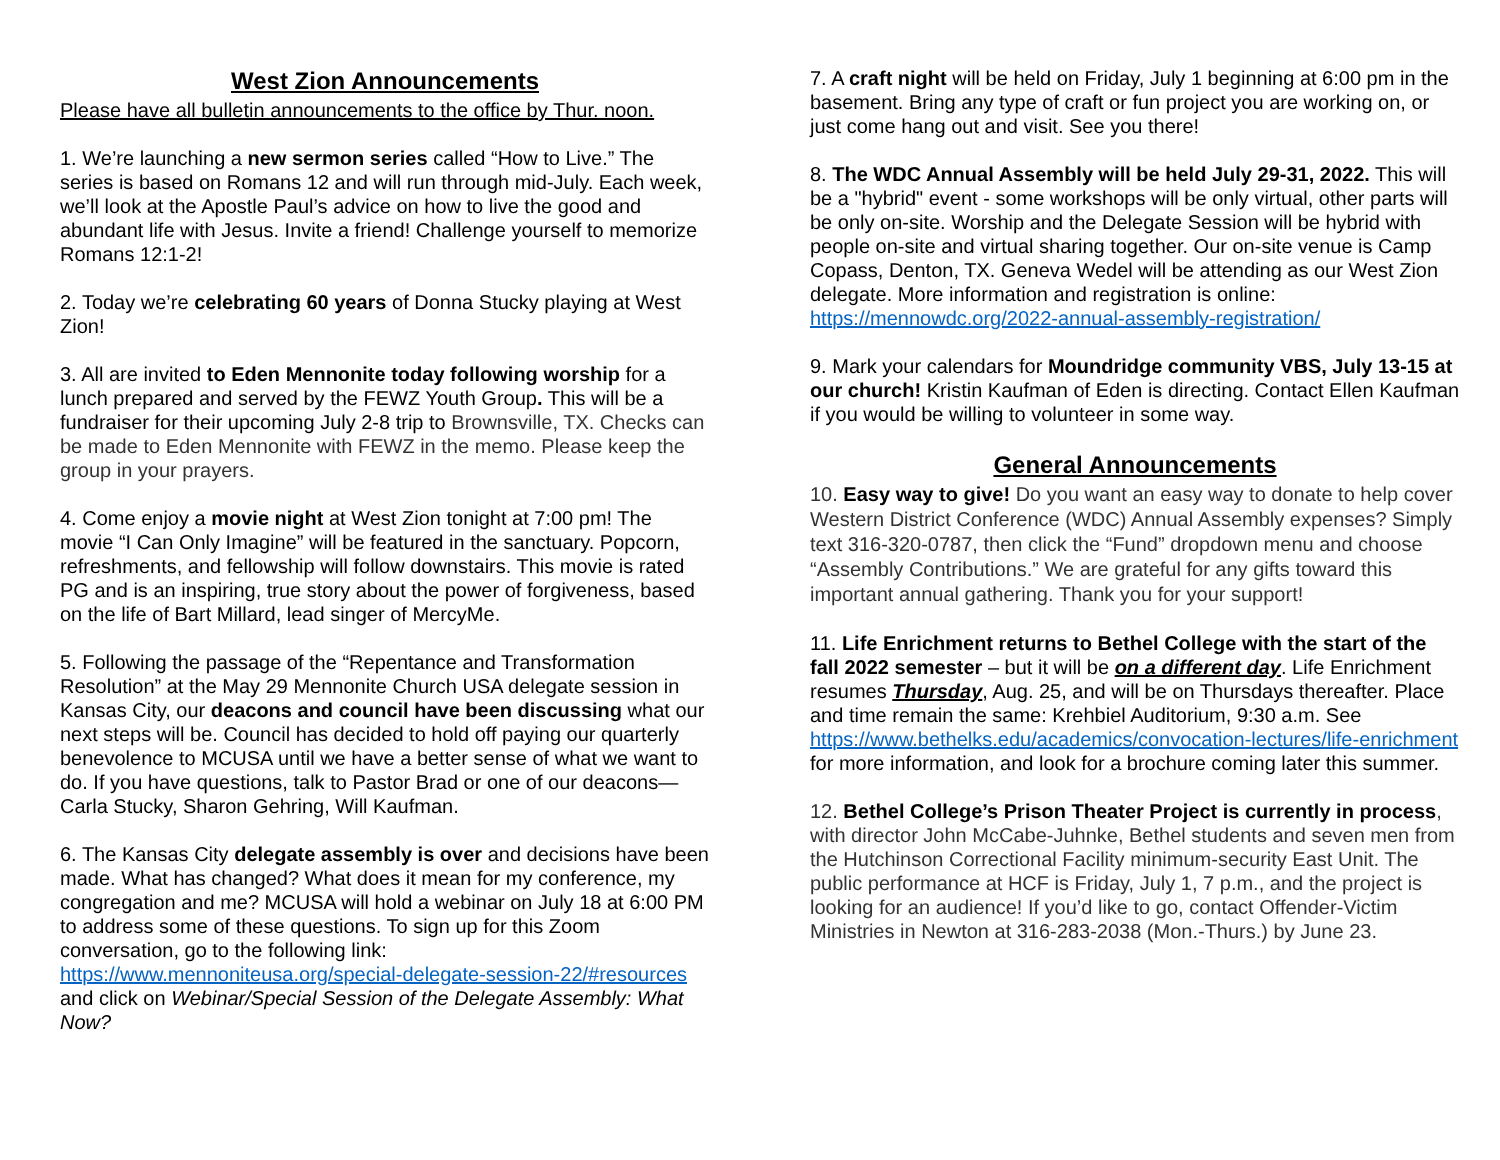West Zion Announcements
Please have all bulletin announcements to the office by Thur. noon.
1. We’re launching a new sermon series called “How to Live.” The series is based on Romans 12 and will run through mid-July. Each week, we’ll look at the Apostle Paul’s advice on how to live the good and abundant life with Jesus. Invite a friend! Challenge yourself to memorize Romans 12:1-2!
2. Today we’re celebrating 60 years of Donna Stucky playing at West Zion!
3. All are invited to Eden Mennonite today following worship for a lunch prepared and served by the FEWZ Youth Group. This will be a fundraiser for their upcoming July 2-8 trip to Brownsville, TX. Checks can be made to Eden Mennonite with FEWZ in the memo. Please keep the group in your prayers.
4. Come enjoy a movie night at West Zion tonight at 7:00 pm! The movie “I Can Only Imagine” will be featured in the sanctuary. Popcorn, refreshments, and fellowship will follow downstairs. This movie is rated PG and is an inspiring, true story about the power of forgiveness, based on the life of Bart Millard, lead singer of MercyMe.
5. Following the passage of the “Repentance and Transformation Resolution” at the May 29 Mennonite Church USA delegate session in Kansas City, our deacons and council have been discussing what our next steps will be. Council has decided to hold off paying our quarterly benevolence to MCUSA until we have a better sense of what we want to do. If you have questions, talk to Pastor Brad or one of our deacons—Carla Stucky, Sharon Gehring, Will Kaufman.
6. The Kansas City delegate assembly is over and decisions have been made. What has changed? What does it mean for my conference, my congregation and me? MCUSA will hold a webinar on July 18 at 6:00 PM to address some of these questions. To sign up for this Zoom conversation, go to the following link: https://www.mennoniteusa.org/special-delegate-session-22/#resources and click on Webinar/Special Session of the Delegate Assembly: What Now?
7. A craft night will be held on Friday, July 1 beginning at 6:00 pm in the basement. Bring any type of craft or fun project you are working on, or just come hang out and visit. See you there!
8. The WDC Annual Assembly will be held July 29-31, 2022. This will be a "hybrid" event - some workshops will be only virtual, other parts will be only on-site. Worship and the Delegate Session will be hybrid with people on-site and virtual sharing together. Our on-site venue is Camp Copass, Denton, TX. Geneva Wedel will be attending as our West Zion delegate. More information and registration is online: https://mennowdc.org/2022-annual-assembly-registration/
9. Mark your calendars for Moundridge community VBS, July 13-15 at our church! Kristin Kaufman of Eden is directing. Contact Ellen Kaufman if you would be willing to volunteer in some way.
General Announcements
10. Easy way to give! Do you want an easy way to donate to help cover Western District Conference (WDC) Annual Assembly expenses? Simply text 316-320-0787, then click the “Fund” dropdown menu and choose “Assembly Contributions.” We are grateful for any gifts toward this important annual gathering. Thank you for your support!
11. Life Enrichment returns to Bethel College with the start of the fall 2022 semester – but it will be on a different day. Life Enrichment resumes Thursday, Aug. 25, and will be on Thursdays thereafter. Place and time remain the same: Krehbiel Auditorium, 9:30 a.m. See https://www.bethelks.edu/academics/convocation-lectures/life-enrichment for more information, and look for a brochure coming later this summer.
12. Bethel College’s Prison Theater Project is currently in process, with director John McCabe-Juhnke, Bethel students and seven men from the Hutchinson Correctional Facility minimum-security East Unit. The public performance at HCF is Friday, July 1, 7 p.m., and the project is looking for an audience! If you’d like to go, contact Offender-Victim Ministries in Newton at 316-283-2038 (Mon.-Thurs.) by June 23.